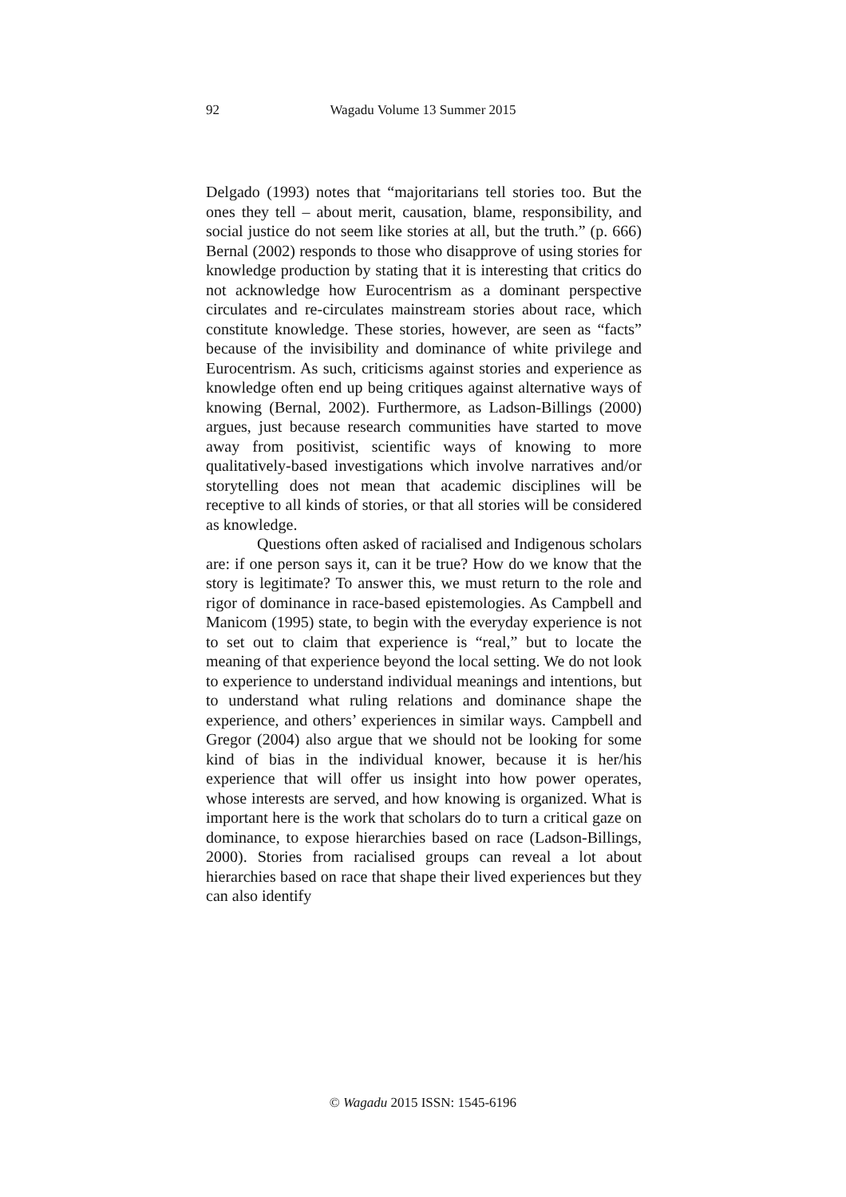92
Wagadu Volume 13 Summer 2015
Delgado (1993) notes that “majoritarians tell stories too. But the ones they tell – about merit, causation, blame, responsibility, and social justice do not seem like stories at all, but the truth.” (p. 666) Bernal (2002) responds to those who disapprove of using stories for knowledge production by stating that it is interesting that critics do not acknowledge how Eurocentrism as a dominant perspective circulates and re-circulates mainstream stories about race, which constitute knowledge. These stories, however, are seen as “facts” because of the invisibility and dominance of white privilege and Eurocentrism. As such, criticisms against stories and experience as knowledge often end up being critiques against alternative ways of knowing (Bernal, 2002). Furthermore, as Ladson-Billings (2000) argues, just because research communities have started to move away from positivist, scientific ways of knowing to more qualitatively-based investigations which involve narratives and/or storytelling does not mean that academic disciplines will be receptive to all kinds of stories, or that all stories will be considered as knowledge.
Questions often asked of racialised and Indigenous scholars are: if one person says it, can it be true? How do we know that the story is legitimate? To answer this, we must return to the role and rigor of dominance in race-based epistemologies. As Campbell and Manicom (1995) state, to begin with the everyday experience is not to set out to claim that experience is “real,” but to locate the meaning of that experience beyond the local setting. We do not look to experience to understand individual meanings and intentions, but to understand what ruling relations and dominance shape the experience, and others’ experiences in similar ways. Campbell and Gregor (2004) also argue that we should not be looking for some kind of bias in the individual knower, because it is her/his experience that will offer us insight into how power operates, whose interests are served, and how knowing is organized. What is important here is the work that scholars do to turn a critical gaze on dominance, to expose hierarchies based on race (Ladson-Billings, 2000). Stories from racialised groups can reveal a lot about hierarchies based on race that shape their lived experiences but they can also identify
© Wagadu 2015 ISSN: 1545-6196